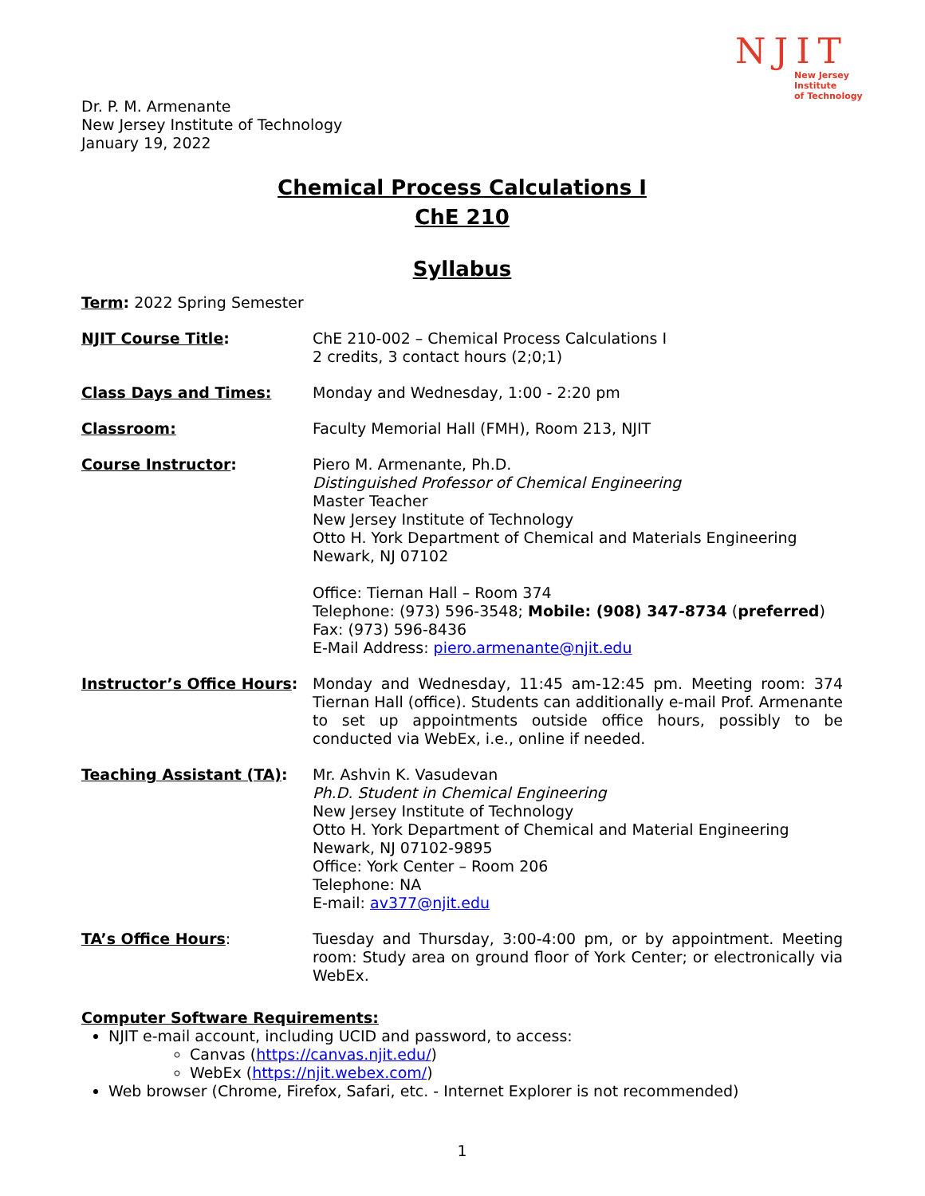NJIT
New Jersey Institute
of Technology
Dr. P. M. Armenante
New Jersey Institute of Technology
January 19, 2022
Chemical Process Calculations I
ChE 210
Syllabus
Term: 2022 Spring Semester
NJIT Course Title: ChE 210-002 – Chemical Process Calculations I
2 credits, 3 contact hours (2;0;1)
Class Days and Times: Monday and Wednesday, 1:00 - 2:20 pm
Classroom: Faculty Memorial Hall (FMH), Room 213, NJIT
Course Instructor: Piero M. Armenante, Ph.D.
Distinguished Professor of Chemical Engineering
Master Teacher
New Jersey Institute of Technology
Otto H. York Department of Chemical and Materials Engineering
Newark, NJ 07102
Office: Tiernan Hall – Room 374
Telephone: (973) 596-3548; Mobile: (908) 347-8734 (preferred)
Fax: (973) 596-8436
E-Mail Address: piero.armenante@njit.edu
Instructor’s Office Hours:
Monday and Wednesday, 11:45 am-12:45 pm. Meeting room: 374 Tiernan Hall (office). Students can additionally e-mail Prof. Armenante to set up appointments outside office hours, possibly to be conducted via WebEx, i.e., online if needed.
Teaching Assistant (TA): Mr. Ashvin K. Vasudevan
Ph.D. Student in Chemical Engineering
New Jersey Institute of Technology
Otto H. York Department of Chemical and Material Engineering
Newark, NJ 07102-9895
Office: York Center – Room 206
Telephone: NA
E-mail: av377@njit.edu
TA’s Office Hours: Tuesday and Thursday, 3:00-4:00 pm, or by appointment. Meeting room: Study area on ground floor of York Center; or electronically via WebEx.
Computer Software Requirements:
NJIT e-mail account, including UCID and password, to access:
Canvas (https://canvas.njit.edu/)
WebEx (https://njit.webex.com/)
Web browser (Chrome, Firefox, Safari, etc. - Internet Explorer is not recommended)
1